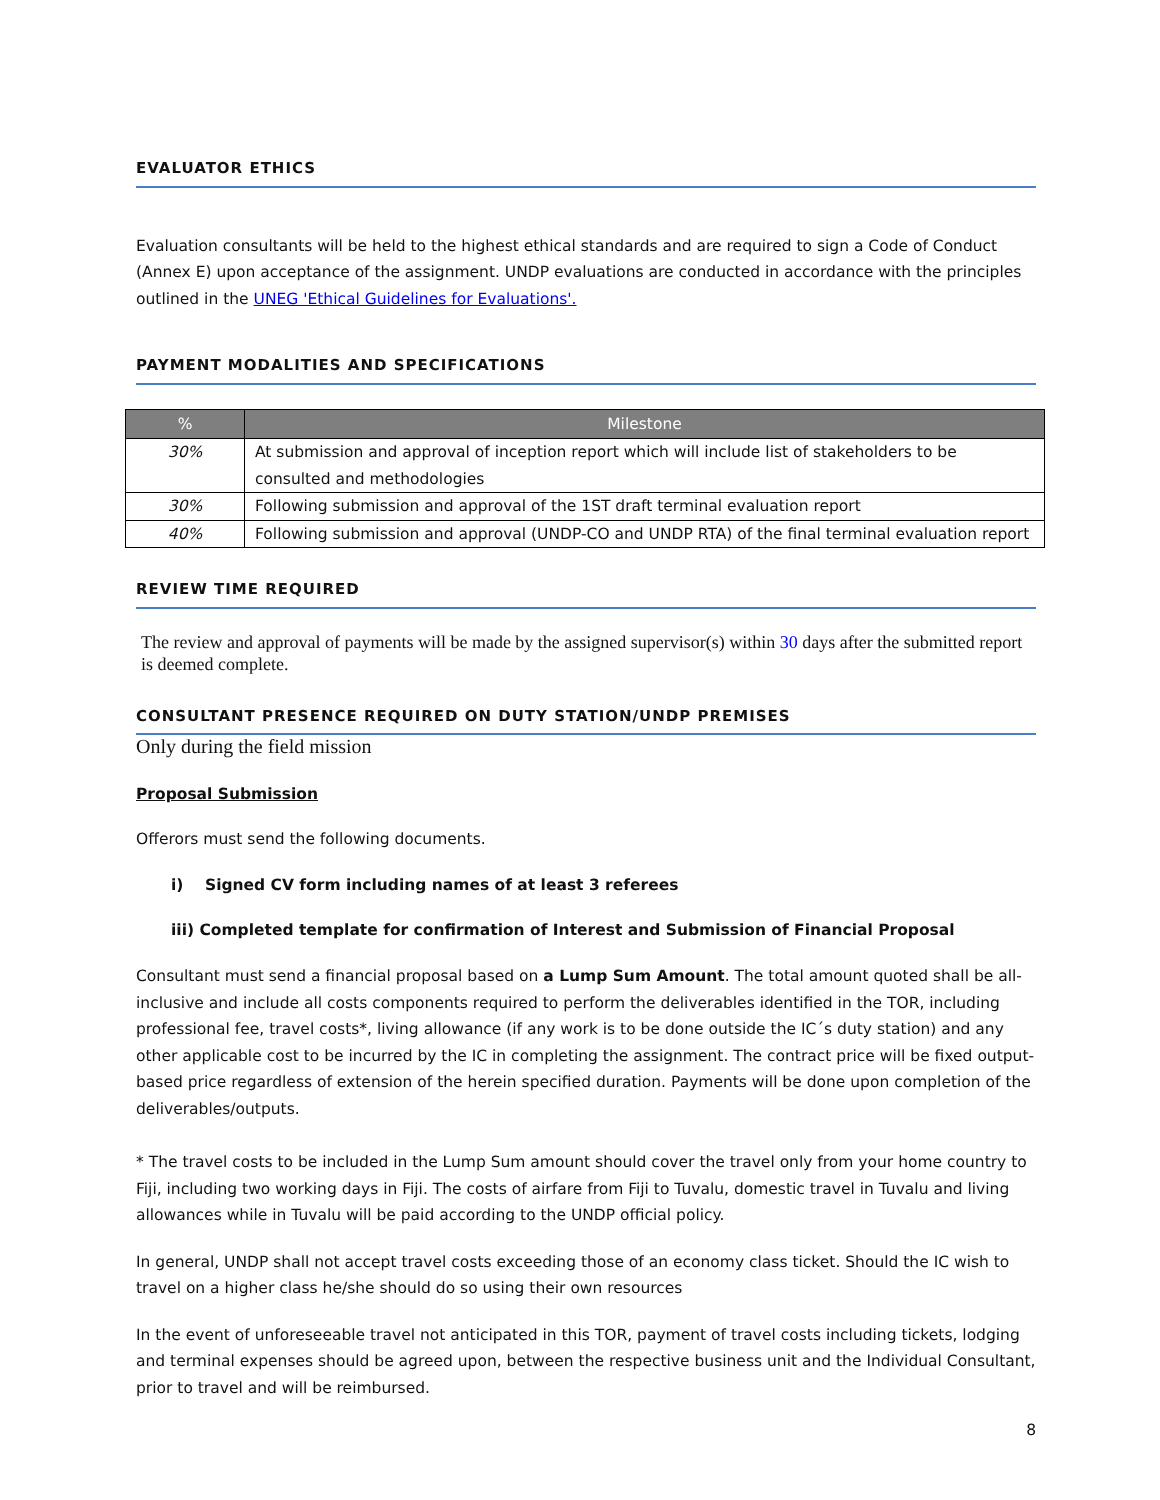EVALUATOR ETHICS
Evaluation consultants will be held to the highest ethical standards and are required to sign a Code of Conduct (Annex E) upon acceptance of the assignment. UNDP evaluations are conducted in accordance with the principles outlined in the UNEG 'Ethical Guidelines for Evaluations'.
PAYMENT MODALITIES AND SPECIFICATIONS
| % | Milestone |
| --- | --- |
| 30% | At submission and approval of inception report which will include list of stakeholders to be consulted and methodologies |
| 30% | Following submission and approval of the 1ST draft terminal evaluation report |
| 40% | Following submission and approval (UNDP-CO and UNDP RTA) of the final terminal evaluation report |
REVIEW TIME REQUIRED
The review and approval of payments will be made by the assigned supervisor(s) within 30 days after the submitted report is deemed complete.
CONSULTANT PRESENCE REQUIRED ON DUTY STATION/UNDP PREMISES
Only during the field mission
Proposal Submission
Offerors must send the following documents.
i) Signed CV form including names of at least 3 referees
iii) Completed template for confirmation of Interest and Submission of Financial Proposal
Consultant must send a financial proposal based on a Lump Sum Amount. The total amount quoted shall be all-inclusive and include all costs components required to perform the deliverables identified in the TOR, including professional fee, travel costs*, living allowance (if any work is to be done outside the IC´s duty station) and any other applicable cost to be incurred by the IC in completing the assignment. The contract price will be fixed output-based price regardless of extension of the herein specified duration. Payments will be done upon completion of the deliverables/outputs.
* The travel costs to be included in the Lump Sum amount should cover the travel only from your home country to Fiji, including two working days in Fiji. The costs of airfare from Fiji to Tuvalu, domestic travel in Tuvalu and living allowances while in Tuvalu will be paid according to the UNDP official policy.
In general, UNDP shall not accept travel costs exceeding those of an economy class ticket. Should the IC wish to travel on a higher class he/she should do so using their own resources
In the event of unforeseeable travel not anticipated in this TOR, payment of travel costs including tickets, lodging and terminal expenses should be agreed upon, between the respective business unit and the Individual Consultant, prior to travel and will be reimbursed.
8